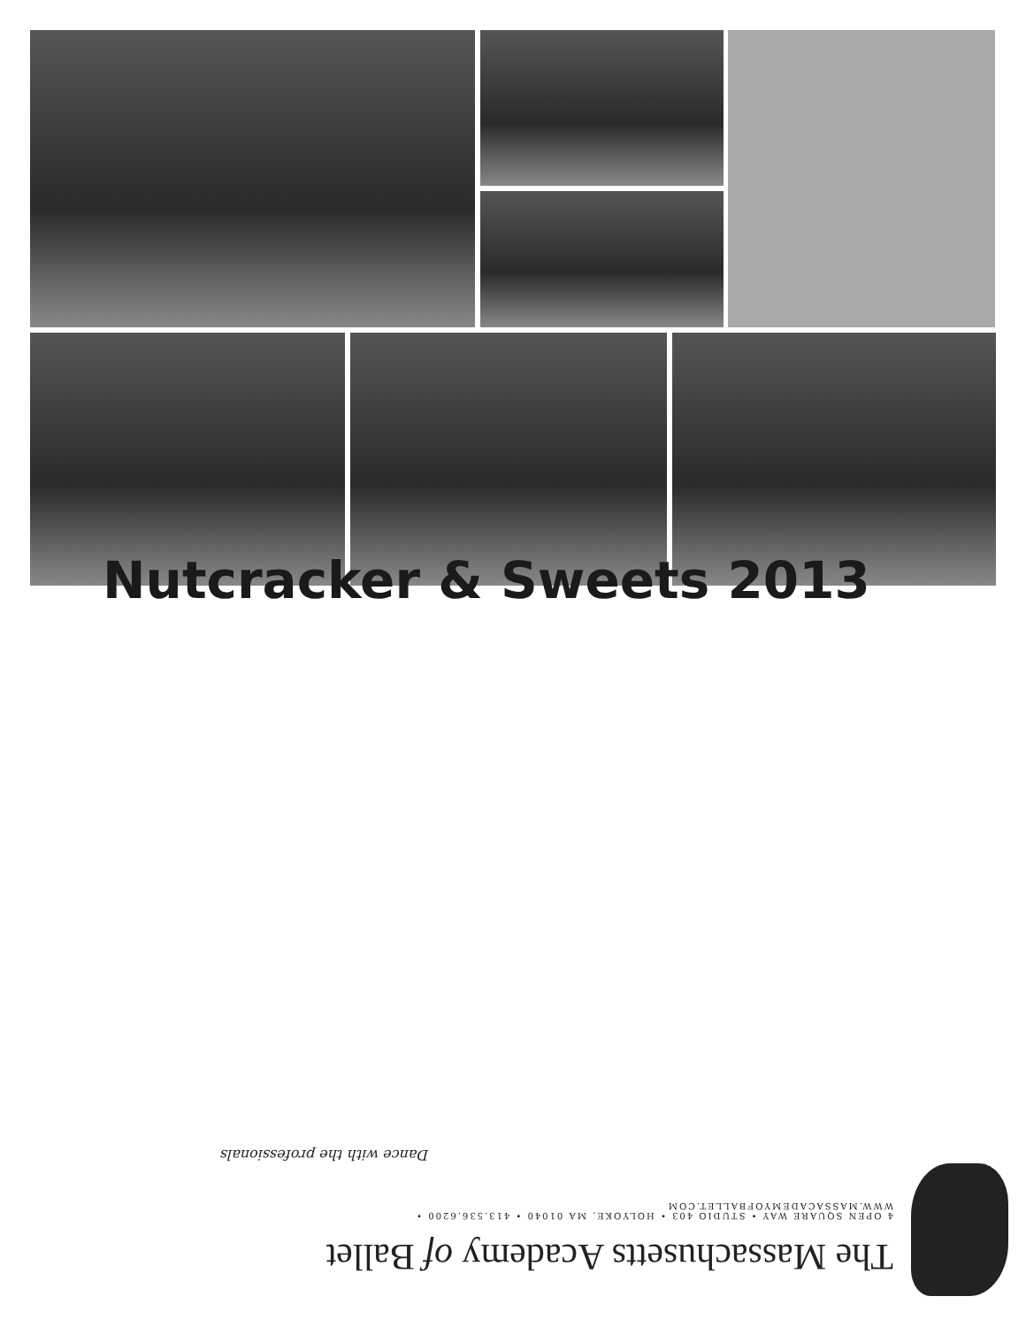Nutcracker & Sweets 2013
The Massachusetts Academy of Ballet
4 OPEN SQUARE WAY • STUDIO 403 • HOLYOKE, MA 01040 • 413.536.6200 • WWW.MASSACADEMYOFBALLET.COM
Dance with the professionals